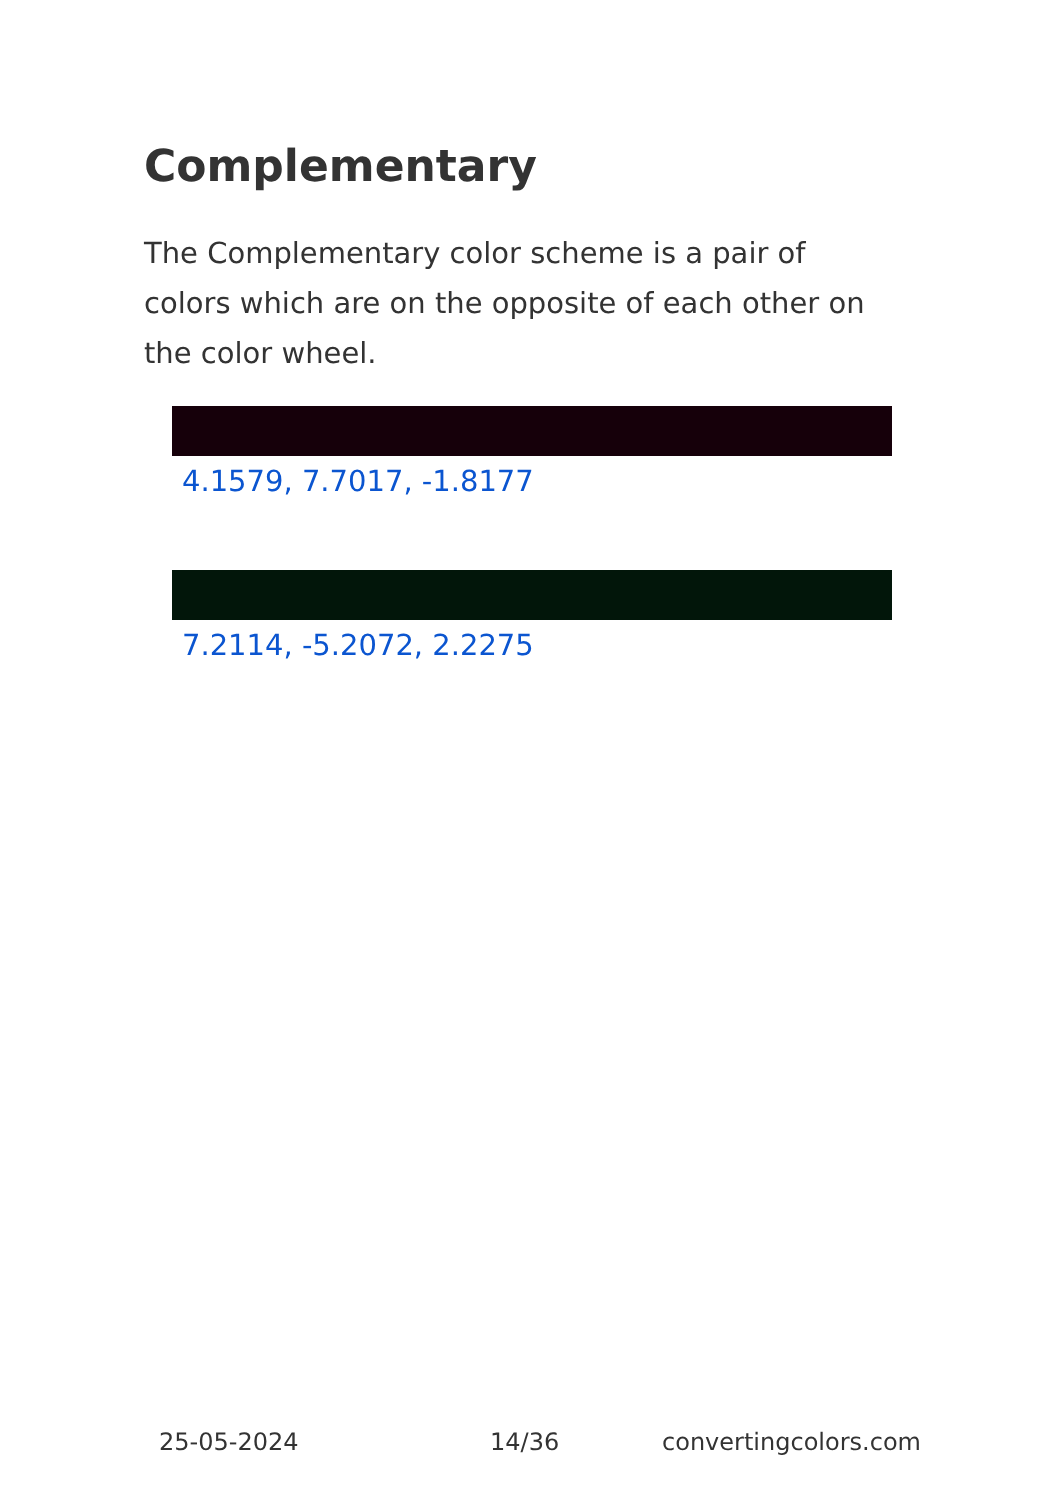Complementary
The Complementary color scheme is a pair of colors which are on the opposite of each other on the color wheel.
4.1579, 7.7017, -1.8177
7.2114, -5.2072, 2.2275
25-05-2024 14/36 convertingcolors.com